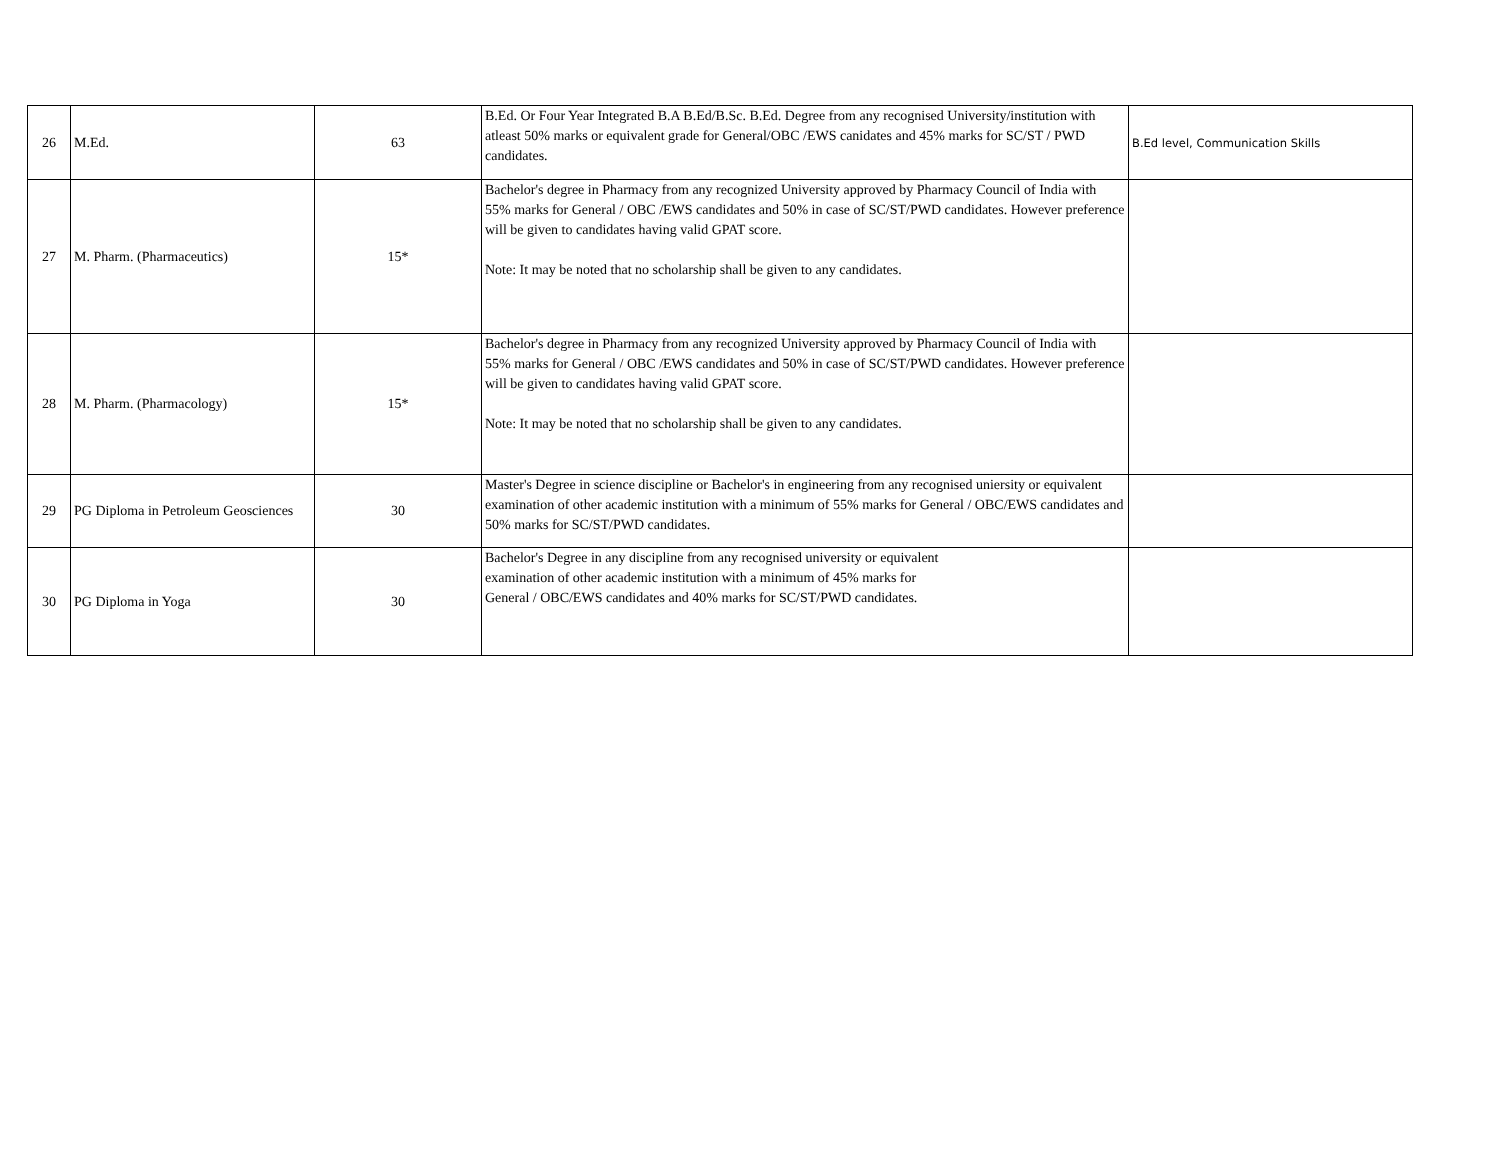| 26 | M.Ed. | 63 | B.Ed. Or Four Year Integrated B.A B.Ed/B.Sc. B.Ed. Degree from any recognised University/institution with atleast 50% marks or equivalent grade for General/OBC /EWS canidates and 45% marks for SC/ST / PWD candidates. | B.Ed level, Communication Skills |
| 27 | M. Pharm. (Pharmaceutics) | 15* | Bachelor's degree in Pharmacy from any recognized University approved by Pharmacy Council of India with 55% marks for General / OBC /EWS candidates and 50% in case of SC/ST/PWD candidates. However preference will be given to candidates having valid GPAT score. Note: It may be noted that no scholarship shall be given to any candidates. | |
| 28 | M. Pharm. (Pharmacology) | 15* | Bachelor's degree in Pharmacy from any recognized University approved by Pharmacy Council of India with 55% marks for General / OBC /EWS candidates and 50% in case of SC/ST/PWD candidates. However preference will be given to candidates having valid GPAT score. Note: It may be noted that no scholarship shall be given to any candidates. | |
| 29 | PG Diploma in Petroleum Geosciences | 30 | Master's Degree in science discipline or Bachelor's in engineering from any recognised uniersity or equivalent examination of other academic institution with a minimum of 55% marks for General / OBC/EWS candidates and 50% marks for SC/ST/PWD candidates. | |
| 30 | PG Diploma in Yoga | 30 | Bachelor's Degree in any discipline from any recognised university or equivalent examination of other academic institution with a minimum of 45% marks for General / OBC/EWS candidates and 40% marks for SC/ST/PWD candidates. | |